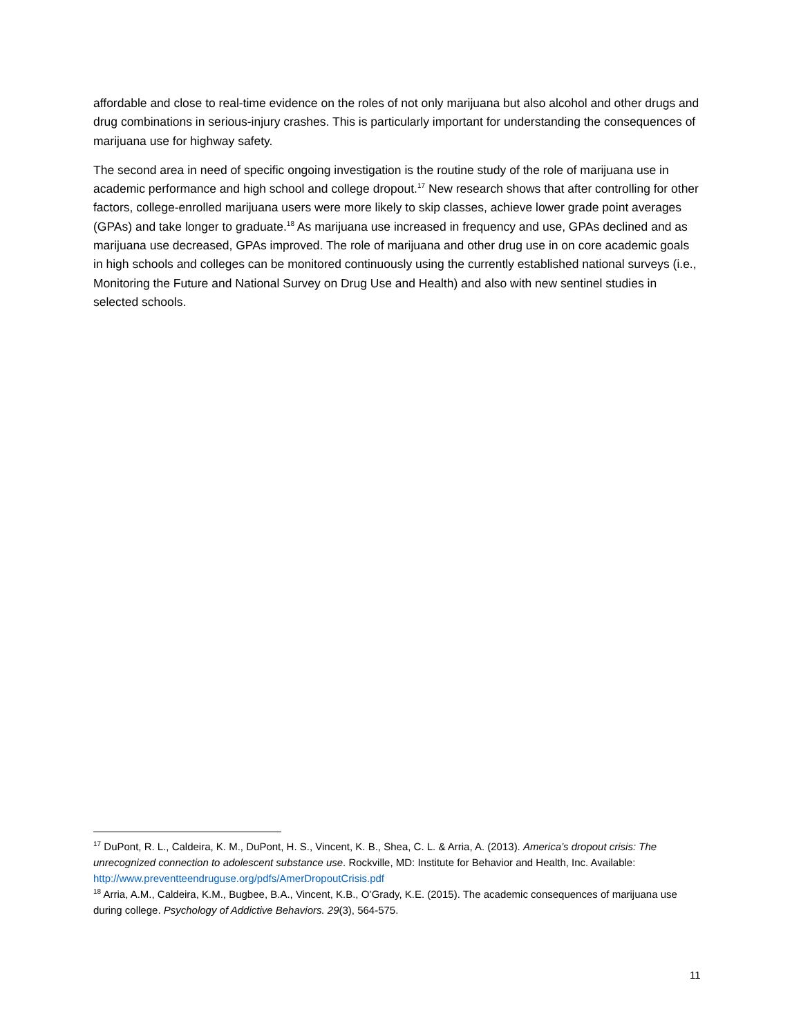affordable and close to real-time evidence on the roles of not only marijuana but also alcohol and other drugs and drug combinations in serious-injury crashes. This is particularly important for understanding the consequences of marijuana use for highway safety.
The second area in need of specific ongoing investigation is the routine study of the role of marijuana use in academic performance and high school and college dropout.<sup>17</sup> New research shows that after controlling for other factors, college-enrolled marijuana users were more likely to skip classes, achieve lower grade point averages (GPAs) and take longer to graduate.<sup>18</sup> As marijuana use increased in frequency and use, GPAs declined and as marijuana use decreased, GPAs improved. The role of marijuana and other drug use in on core academic goals in high schools and colleges can be monitored continuously using the currently established national surveys (i.e., Monitoring the Future and National Survey on Drug Use and Health) and also with new sentinel studies in selected schools.
<sup>17</sup> DuPont, R. L., Caldeira, K. M., DuPont, H. S., Vincent, K. B., Shea, C. L. & Arria, A. (2013). America’s dropout crisis: The unrecognized connection to adolescent substance use. Rockville, MD: Institute for Behavior and Health, Inc. Available: http://www.preventteendruguse.org/pdfs/AmerDropoutCrisis.pdf
<sup>18</sup> Arria, A.M., Caldeira, K.M., Bugbee, B.A., Vincent, K.B., O’Grady, K.E. (2015). The academic consequences of marijuana use during college. Psychology of Addictive Behaviors. 29(3), 564-575.
11